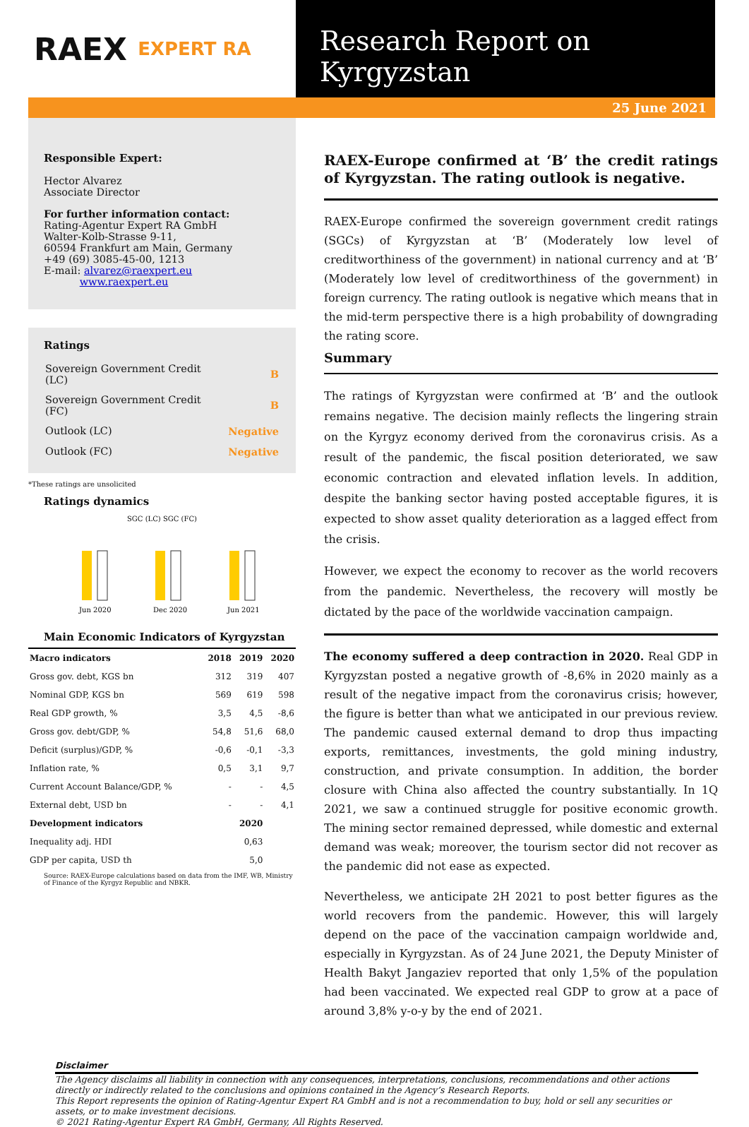RAEX EXPERT RA
Research Report on Kyrgyzstan
25 June 2021
Responsible Expert:
Hector Alvarez
Associate Director
For further information contact:
Rating-Agentur Expert RA GmbH
Walter-Kolb-Strasse 9-11,
60594 Frankfurt am Main, Germany
+49 (69) 3085-45-00, 1213
E-mail: alvarez@raexpert.eu
www.raexpert.eu
Ratings
| Sovereign Government Credit (LC) | B |
| Sovereign Government Credit (FC) | B |
| Outlook (LC) | Negative |
| Outlook (FC) | Negative |
*These ratings are unsolicited
Ratings dynamics
SGC (LC) SGC (FC)
Jun 2020
Dec 2020
Jun 2021
Main Economic Indicators of Kyrgyzstan
| Macro indicators | 2018 | 2019 | 2020 |
| --- | --- | --- | --- |
| Gross gov. debt, KGS bn | 312 | 319 | 407 |
| Nominal GDP, KGS bn | 569 | 619 | 598 |
| Real GDP growth, % | 3,5 | 4,5 | -8,6 |
| Gross gov. debt/GDP, % | 54,8 | 51,6 | 68,0 |
| Deficit (surplus)/GDP, % | -0,6 | -0,1 | -3,3 |
| Inflation rate, % | 0,5 | 3,1 | 9,7 |
| Current Account Balance/GDP, % | - | - | 4,5 |
| External debt, USD bn | - | - | 4,1 |
| Development indicators | | 2020 | |
| Inequality adj. HDI | | 0,63 | |
| GDP per capita, USD th | | 5,0 | |
Source: RAEX-Europe calculations based on data from the IMF, WB, Ministry of Finance of the Kyrgyz Republic and NBKR.
RAEX-Europe confirmed at ‘B’ the credit ratings of Kyrgyzstan. The rating outlook is negative.
RAEX-Europe confirmed the sovereign government credit ratings (SGCs) of Kyrgyzstan at ‘B’ (Moderately low level of creditworthiness of the government) in national currency and at ‘B’ (Moderately low level of creditworthiness of the government) in foreign currency. The rating outlook is negative which means that in the mid-term perspective there is a high probability of downgrading the rating score.
Summary
The ratings of Kyrgyzstan were confirmed at ‘B’ and the outlook remains negative. The decision mainly reflects the lingering strain on the Kyrgyz economy derived from the coronavirus crisis. As a result of the pandemic, the fiscal position deteriorated, we saw economic contraction and elevated inflation levels. In addition, despite the banking sector having posted acceptable figures, it is expected to show asset quality deterioration as a lagged effect from the crisis.
However, we expect the economy to recover as the world recovers from the pandemic. Nevertheless, the recovery will mostly be dictated by the pace of the worldwide vaccination campaign.
The economy suffered a deep contraction in 2020. Real GDP in Kyrgyzstan posted a negative growth of -8,6% in 2020 mainly as a result of the negative impact from the coronavirus crisis; however, the figure is better than what we anticipated in our previous review. The pandemic caused external demand to drop thus impacting exports, remittances, investments, the gold mining industry, construction, and private consumption. In addition, the border closure with China also affected the country substantially. In 1Q 2021, we saw a continued struggle for positive economic growth. The mining sector remained depressed, while domestic and external demand was weak; moreover, the tourism sector did not recover as the pandemic did not ease as expected.
Nevertheless, we anticipate 2H 2021 to post better figures as the world recovers from the pandemic. However, this will largely depend on the pace of the vaccination campaign worldwide and, especially in Kyrgyzstan. As of 24 June 2021, the Deputy Minister of Health Bakyt Jangaziev reported that only 1,5% of the population had been vaccinated. We expected real GDP to grow at a pace of around 3,8% y-o-y by the end of 2021.
Disclaimer
The Agency disclaims all liability in connection with any consequences, interpretations, conclusions, recommendations and other actions directly or indirectly related to the conclusions and opinions contained in the Agency’s Research Reports.
This Report represents the opinion of Rating-Agentur Expert RA GmbH and is not a recommendation to buy, hold or sell any securities or assets, or to make investment decisions.
© 2021 Rating-Agentur Expert RA GmbH, Germany, All Rights Reserved.